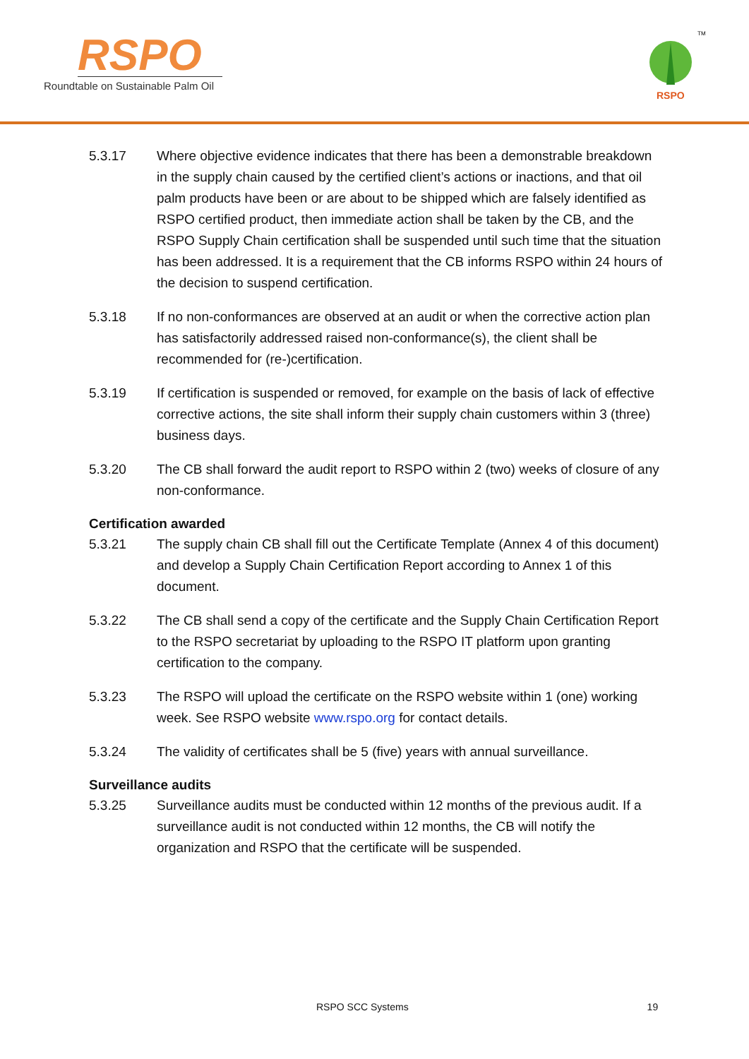RSPO
Roundtable on Sustainable Palm Oil
RSPO
TM
5.3.17 Where objective evidence indicates that there has been a demonstrable breakdown in the supply chain caused by the certified client’s actions or inactions, and that oil palm products have been or are about to be shipped which are falsely identified as RSPO certified product, then immediate action shall be taken by the CB, and the RSPO Supply Chain certification shall be suspended until such time that the situation has been addressed. It is a requirement that the CB informs RSPO within 24 hours of the decision to suspend certification.
5.3.18 If no non-conformances are observed at an audit or when the corrective action plan has satisfactorily addressed raised non-conformance(s), the client shall be recommended for (re-)certification.
5.3.19 If certification is suspended or removed, for example on the basis of lack of effective corrective actions, the site shall inform their supply chain customers within 3 (three) business days.
5.3.20 The CB shall forward the audit report to RSPO within 2 (two) weeks of closure of any non-conformance.
Certification awarded
5.3.21 The supply chain CB shall fill out the Certificate Template (Annex 4 of this document) and develop a Supply Chain Certification Report according to Annex 1 of this document.
5.3.22 The CB shall send a copy of the certificate and the Supply Chain Certification Report to the RSPO secretariat by uploading to the RSPO IT platform upon granting certification to the company.
5.3.23 The RSPO will upload the certificate on the RSPO website within 1 (one) working week. See RSPO website www.rspo.org for contact details.
5.3.24 The validity of certificates shall be 5 (five) years with annual surveillance.
Surveillance audits
5.3.25 Surveillance audits must be conducted within 12 months of the previous audit. If a surveillance audit is not conducted within 12 months, the CB will notify the organization and RSPO that the certificate will be suspended.
RSPO SCC Systems 19